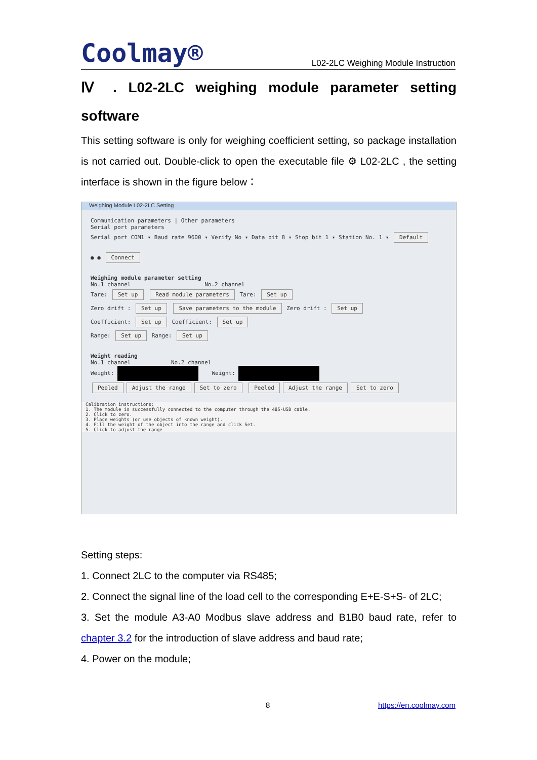Coolmay® L02-2LC Weighing Module Instruction
Ⅳ . L02-2LC weighing module parameter setting
software
This setting software is only for weighing coefficient setting, so package installation is not carried out. Double-click to open the executable file ⚙ L02-2LC , the setting interface is shown in the figure below：
Weighing Module L02-2LC Setting
Communication parameters | Other parameters
Serial port parameters
Serial port COM1 ▾ Baud rate 9600 ▾ Verify No ▾ Data bit 8 ▾ Stop bit 1 ▾ Station No. 1 ▾ Default
● ● Connect
Weighing module parameter setting
No.1 channel No.2 channel
Tare: Set up Read module parameters Tare: Set up
Zero drift : Set up Save parameters to the module Zero drift : Set up
Coefficient: Set up Coefficient: Set up
Range: Set up Range: Set up
Weight reading
No.1 channel No.2 channel
Weight: Weight:
Peeled Adjust the range Set to zero Peeled Adjust the range Set to zero
Calibration instructions:
1. The module is successfully connected to the computer through the 485-USB cable.
2. Click to zero.
3. Place weights (or use objects of known weight).
4. Fill the weight of the object into the range and click Set.
5. Click to adjust the range
Setting steps:
1. Connect 2LC to the computer via RS485;
2. Connect the signal line of the load cell to the corresponding E+E-S+S- of 2LC;
3. Set the module A3-A0 Modbus slave address and B1B0 baud rate, refer to chapter 3.2 for the introduction of slave address and baud rate;
4. Power on the module;
8 https://en.coolmay.com